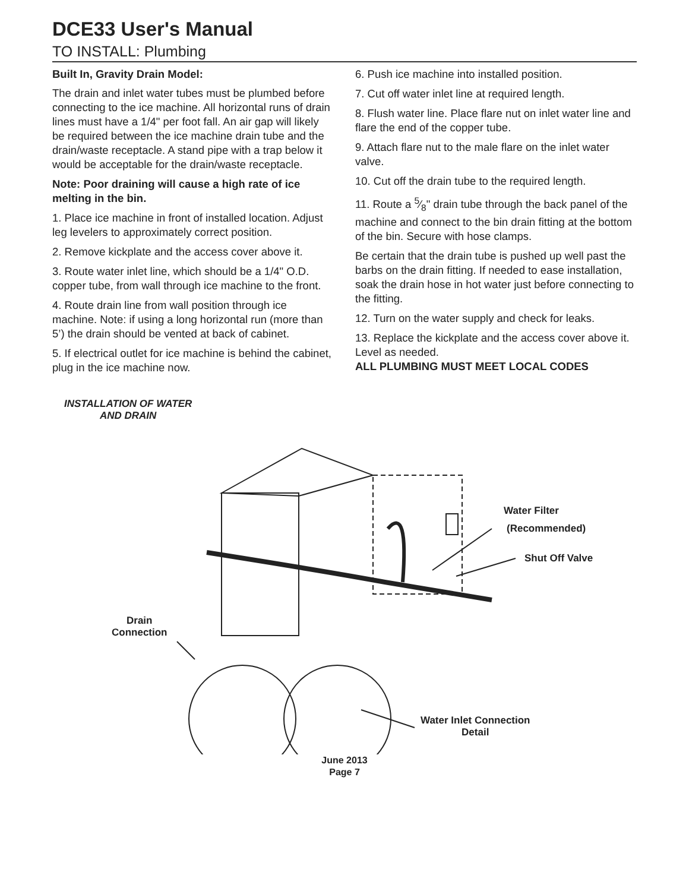DCE33 User's Manual
TO INSTALL: Plumbing
Built In, Gravity Drain Model:
The drain and inlet water tubes must be plumbed before connecting to the ice machine. All horizontal runs of drain lines must have a 1/4" per foot fall. An air gap will likely be required between the ice machine drain tube and the drain/waste receptacle. A stand pipe with a trap below it would be acceptable for the drain/waste receptacle.
Note: Poor draining will cause a high rate of ice melting in the bin.
1. Place ice machine in front of installed location. Adjust leg levelers to approximately correct position.
2. Remove kickplate and the access cover above it.
3. Route water inlet line, which should be a 1/4" O.D. copper tube, from wall through ice machine to the front.
4. Route drain line from wall position through ice machine. Note: if using a long horizontal run (more than 5’) the drain should be vented at back of cabinet.
5. If electrical outlet for ice machine is behind the cabinet, plug in the ice machine now.
6. Push ice machine into installed position.
7. Cut off water inlet line at required length.
8. Flush water line. Place flare nut on inlet water line and flare the end of the copper tube.
9. Attach flare nut to the male flare on the inlet water valve.
10. Cut off the drain tube to the required length.
11. Route a 5⁄8" drain tube through the back panel of the machine and connect to the bin drain fitting at the bottom of the bin. Secure with hose clamps.
Be certain that the drain tube is pushed up well past the barbs on the drain fitting. If needed to ease installation, soak the drain hose in hot water just before connecting to the fitting.
12. Turn on the water supply and check for leaks.
13. Replace the kickplate and the access cover above it. Level as needed.
ALL PLUMBING MUST MEET LOCAL CODES
INSTALLATION OF WATER
AND DRAIN
Water Filter
(Recommended)
Shut Off Valve
Drain
Connection
Water Inlet Connection
Detail
June 2013
Page 7